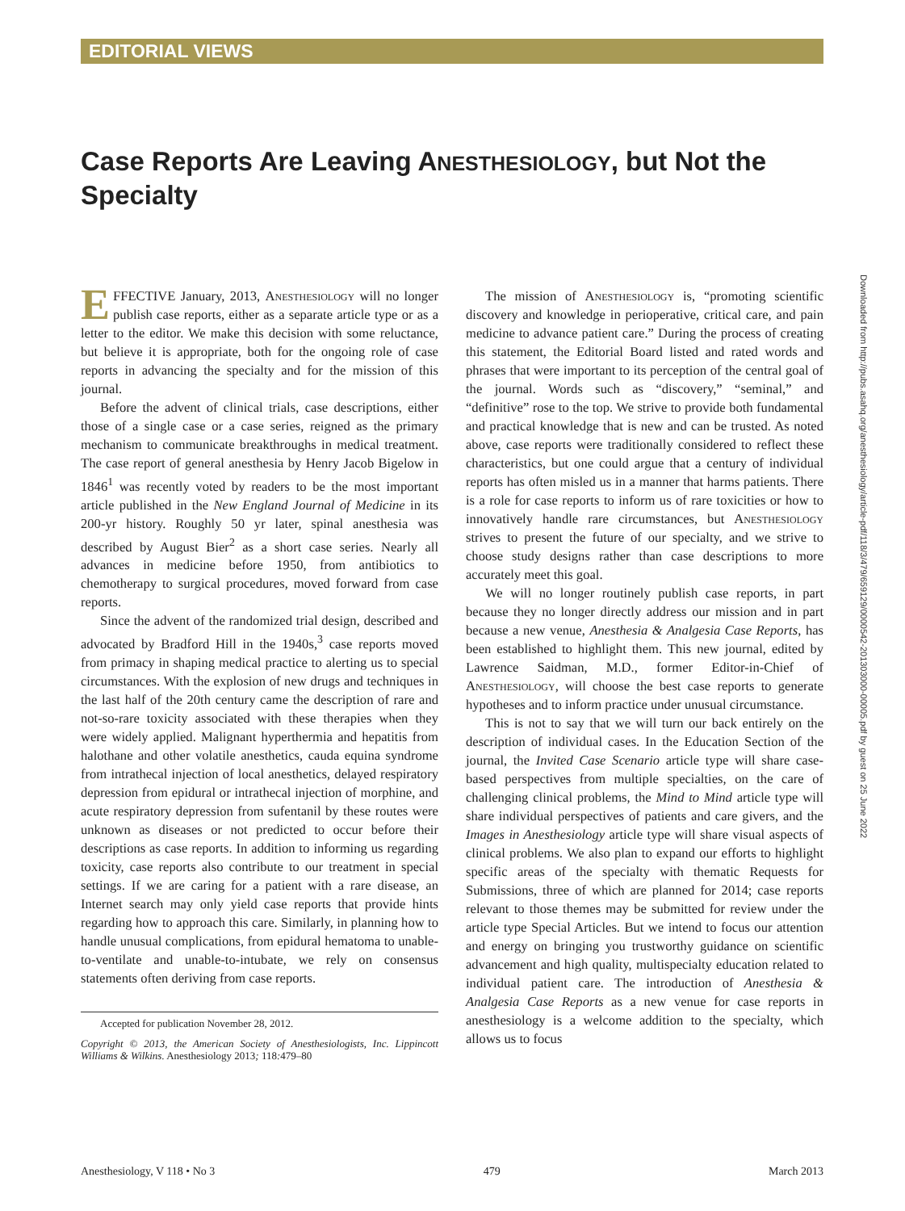EDITORIAL VIEWS
Case Reports Are Leaving ANESTHESIOLOGY, but Not the Specialty
EFFECTIVE January, 2013, Anesthesiology will no longer publish case reports, either as a separate article type or as a letter to the editor. We make this decision with some reluctance, but believe it is appropriate, both for the ongoing role of case reports in advancing the specialty and for the mission of this journal.
Before the advent of clinical trials, case descriptions, either those of a single case or a case series, reigned as the primary mechanism to communicate breakthroughs in medical treatment. The case report of general anesthesia by Henry Jacob Bigelow in 1846<sup>1</sup> was recently voted by readers to be the most important article published in the New England Journal of Medicine in its 200-yr history. Roughly 50 yr later, spinal anesthesia was described by August Bier<sup>2</sup> as a short case series. Nearly all advances in medicine before 1950, from antibiotics to chemotherapy to surgical procedures, moved forward from case reports.
Since the advent of the randomized trial design, described and advocated by Bradford Hill in the 1940s,<sup>3</sup> case reports moved from primacy in shaping medical practice to alerting us to special circumstances. With the explosion of new drugs and techniques in the last half of the 20th century came the description of rare and not-so-rare toxicity associated with these therapies when they were widely applied. Malignant hyperthermia and hepatitis from halothane and other volatile anesthetics, cauda equina syndrome from intrathecal injection of local anesthetics, delayed respiratory depression from epidural or intrathecal injection of morphine, and acute respiratory depression from sufentanil by these routes were unknown as diseases or not predicted to occur before their descriptions as case reports. In addition to informing us regarding toxicity, case reports also contribute to our treatment in special settings. If we are caring for a patient with a rare disease, an Internet search may only yield case reports that provide hints regarding how to approach this care. Similarly, in planning how to handle unusual complications, from epidural hematoma to unable-to-ventilate and unable-to-intubate, we rely on consensus statements often deriving from case reports.
Accepted for publication November 28, 2012.
Copyright © 2013, the American Society of Anesthesiologists, Inc. Lippincott Williams & Wilkins. Anesthesiology 2013; 118: 479–80
The mission of Anesthesiology is, “promoting scientific discovery and knowledge in perioperative, critical care, and pain medicine to advance patient care.” During the process of creating this statement, the Editorial Board listed and rated words and phrases that were important to its perception of the central goal of the journal. Words such as “discovery,” “seminal,” and “definitive” rose to the top. We strive to provide both fundamental and practical knowledge that is new and can be trusted. As noted above, case reports were traditionally considered to reflect these characteristics, but one could argue that a century of individual reports has often misled us in a manner that harms patients. There is a role for case reports to inform us of rare toxicities or how to innovatively handle rare circumstances, but Anesthesiology strives to present the future of our specialty, and we strive to choose study designs rather than case descriptions to more accurately meet this goal.
We will no longer routinely publish case reports, in part because they no longer directly address our mission and in part because a new venue, Anesthesia & Analgesia Case Reports, has been established to highlight them. This new journal, edited by Lawrence Saidman, M.D., former Editor-in-Chief of Anesthesiology, will choose the best case reports to generate hypotheses and to inform practice under unusual circumstance.
This is not to say that we will turn our back entirely on the description of individual cases. In the Education Section of the journal, the Invited Case Scenario article type will share case-based perspectives from multiple specialties, on the care of challenging clinical problems, the Mind to Mind article type will share individual perspectives of patients and care givers, and the Images in Anesthesiology article type will share visual aspects of clinical problems. We also plan to expand our efforts to highlight specific areas of the specialty with thematic Requests for Submissions, three of which are planned for 2014; case reports relevant to those themes may be submitted for review under the article type Special Articles. But we intend to focus our attention and energy on bringing you trustworthy guidance on scientific advancement and high quality, multispecialty education related to individual patient care. The introduction of Anesthesia & Analgesia Case Reports as a new venue for case reports in anesthesiology is a welcome addition to the specialty, which allows us to focus
Downloaded from http://pubs.asahq.org/anesthesiology/article-pdf/118/3/479/659129/0000542-201303000-00005.pdf by guest on 25 June 2022
Anesthesiology, V 118 • No 3 479 March 2013